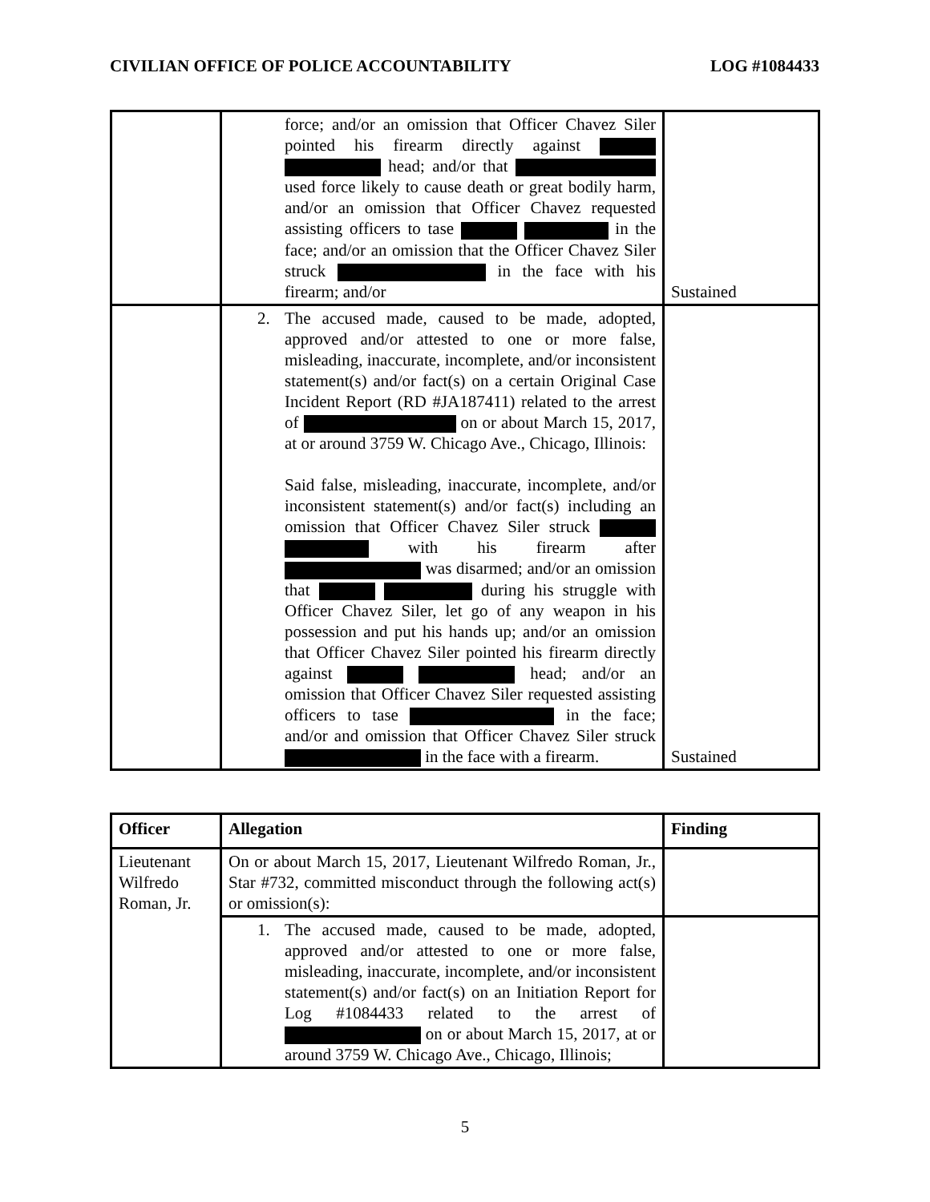CIVILIAN OFFICE OF POLICE ACCOUNTABILITY LOG #1084433
| | force; and/or an omission that Officer Chavez Siler pointed his firearm directly against head; and/or that used force likely to cause death or great bodily harm, and/or an omission that Officer Chavez requested assisting officers to tase in the face; and/or an omission that the Officer Chavez Siler struck in the face with his firearm; and/or | Sustained |
| | 2. The accused made, caused to be made, adopted, approved and/or attested to one or more false, misleading, inaccurate, incomplete, and/or inconsistent statement(s) and/or fact(s) on a certain Original Case Incident Report (RD #JA187411) related to the arrest of on or about March 15, 2017, at or around 3759 W. Chicago Ave., Chicago, Illinois: Said false, misleading, inaccurate, incomplete, and/or inconsistent statement(s) and/or fact(s) including an omission that Officer Chavez Siler struck with his firearm after was disarmed; and/or an omission that during his struggle with Officer Chavez Siler, let go of any weapon in his possession and put his hands up; and/or an omission that Officer Chavez Siler pointed his firearm directly against head; and/or an omission that Officer Chavez Siler requested assisting officers to tase in the face; and/or and omission that Officer Chavez Siler struck in the face with a firearm. | Sustained |
| Officer | Allegation | Finding |
| --- | --- | --- |
| Lieutenant Wilfredo Roman, Jr. | On or about March 15, 2017, Lieutenant Wilfredo Roman, Jr., Star #732, committed misconduct through the following act(s) or omission(s): | |
| | 1. The accused made, caused to be made, adopted, approved and/or attested to one or more false, misleading, inaccurate, incomplete, and/or inconsistent statement(s) and/or fact(s) on an Initiation Report for Log #1084433 related to the arrest of on or about March 15, 2017, at or around 3759 W. Chicago Ave., Chicago, Illinois; | |
5